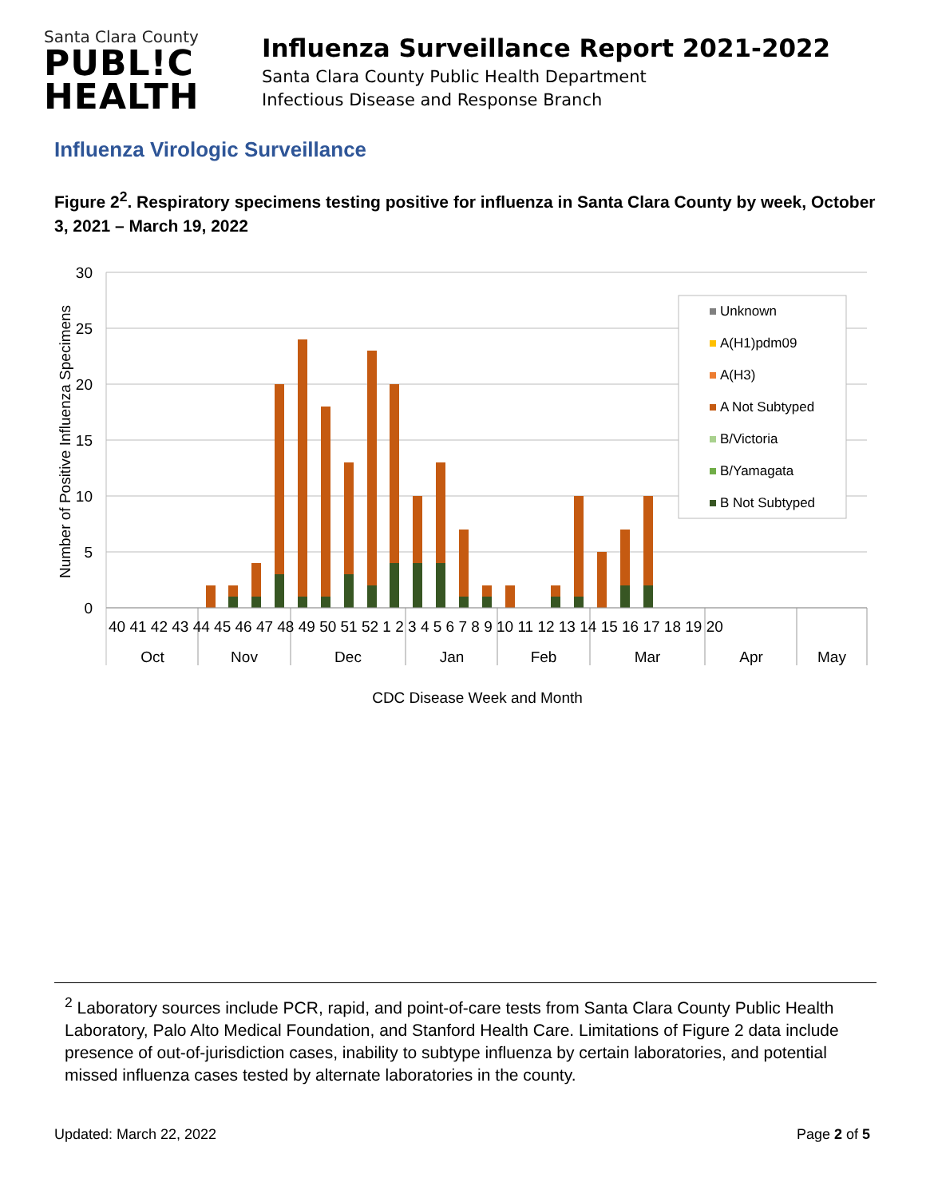Santa Clara County
PUBL!C
HEALTH
Influenza Surveillance Report 2021-2022
Santa Clara County Public Health Department
Infectious Disease and Response Branch
Influenza Virologic Surveillance
Figure 2<sup>2</sup>. Respiratory specimens testing positive for influenza in Santa Clara County by week, October 3, 2021 – March 19, 2022
30
25
20
15
10
5
0
Number of Positive Influenza Specimens
Unknown
A(H1)pdm09
A(H3)
A Not Subtyped
B/Victoria
B/Yamagata
B Not Subtyped
40 41 42 43 44 45 46 47 48 49 50 51 52 1 2 3 4 5 6 7 8 9 10 11 12 13 14 15 16 17 18 19 20
Oct
Nov
Dec
Jan
Feb
Mar
Apr
May
CDC Disease Week and Month
<sup>2</sup> Laboratory sources include PCR, rapid, and point-of-care tests from Santa Clara County Public Health Laboratory, Palo Alto Medical Foundation, and Stanford Health Care. Limitations of Figure 2 data include presence of out-of-jurisdiction cases, inability to subtype influenza by certain laboratories, and potential missed influenza cases tested by alternate laboratories in the county.
Updated: March 22, 2022 Page 2 of 5